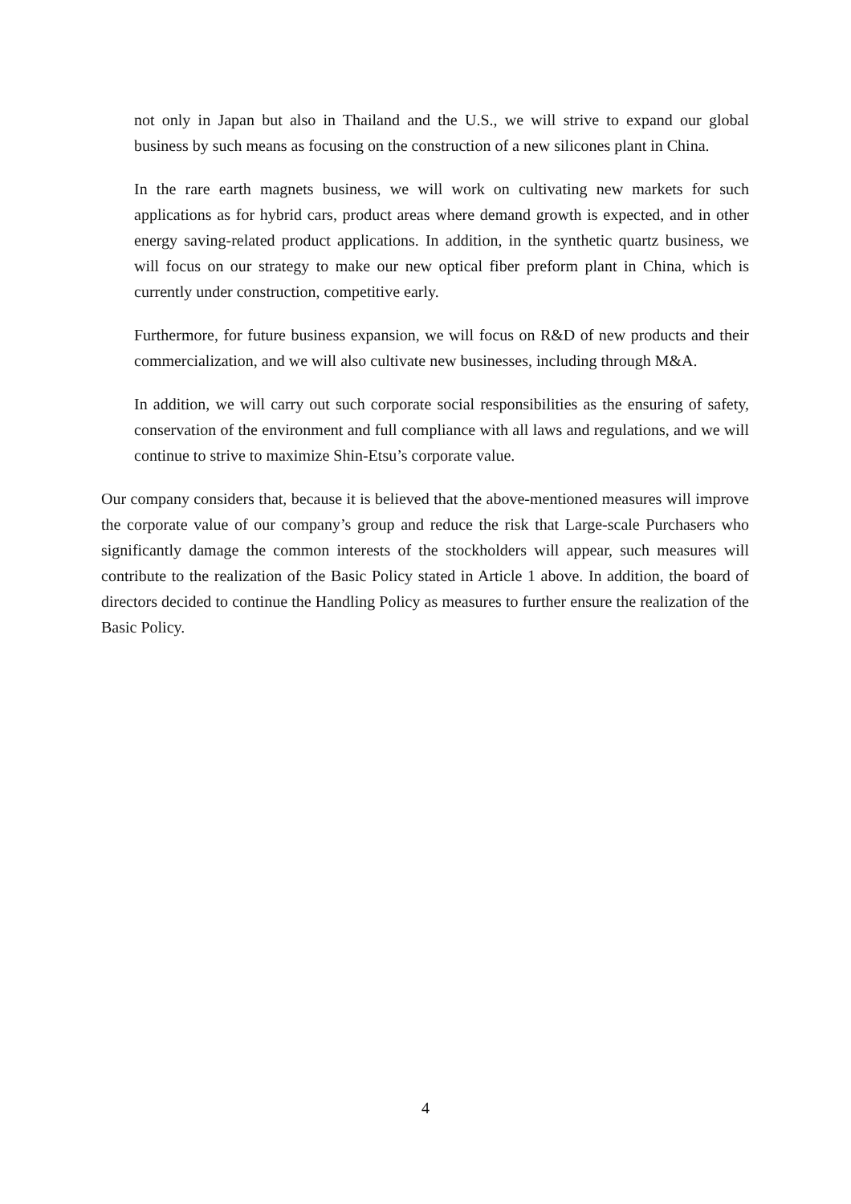not only in Japan but also in Thailand and the U.S., we will strive to expand our global business by such means as focusing on the construction of a new silicones plant in China.
In the rare earth magnets business, we will work on cultivating new markets for such applications as for hybrid cars, product areas where demand growth is expected, and in other energy saving-related product applications. In addition, in the synthetic quartz business, we will focus on our strategy to make our new optical fiber preform plant in China, which is currently under construction, competitive early.
Furthermore, for future business expansion, we will focus on R&D of new products and their commercialization, and we will also cultivate new businesses, including through M&A.
In addition, we will carry out such corporate social responsibilities as the ensuring of safety, conservation of the environment and full compliance with all laws and regulations, and we will continue to strive to maximize Shin-Etsu’s corporate value.
Our company considers that, because it is believed that the above-mentioned measures will improve the corporate value of our company’s group and reduce the risk that Large-scale Purchasers who significantly damage the common interests of the stockholders will appear, such measures will contribute to the realization of the Basic Policy stated in Article 1 above. In addition, the board of directors decided to continue the Handling Policy as measures to further ensure the realization of the Basic Policy.
4